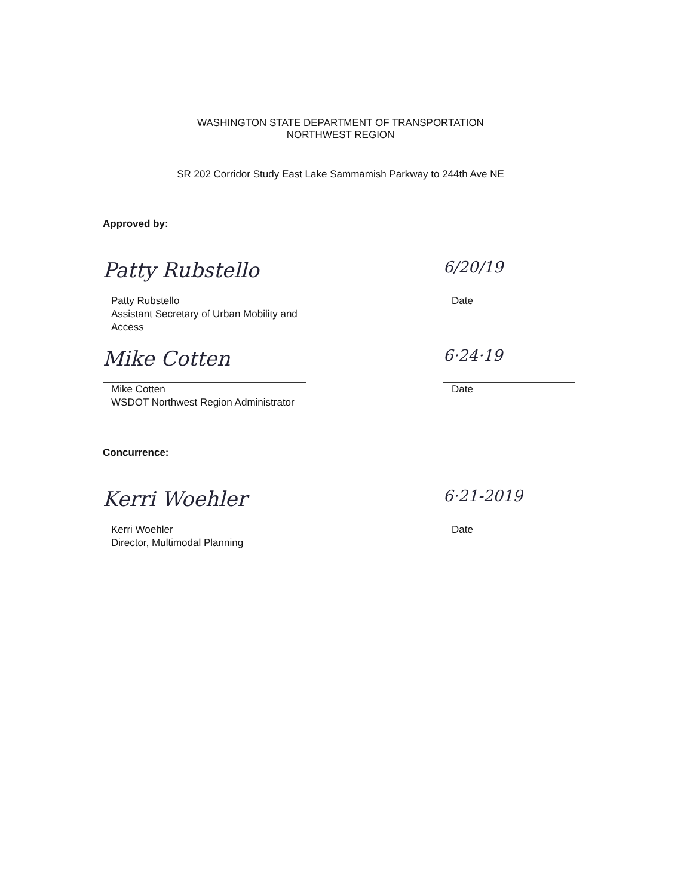WASHINGTON STATE DEPARTMENT OF TRANSPORTATION
NORTHWEST REGION
SR 202 Corridor Study East Lake Sammamish Parkway to 244th Ave NE
Approved by:
Patty Rubstello
Patty Rubstello
Assistant Secretary of Urban Mobility and Access
6/20/19
Date
Mike Cotten
Mike Cotten
WSDOT Northwest Region Administrator
6·24·19
Date
Concurrence:
Kerri Woehler
Kerri Woehler
Director, Multimodal Planning
6·21-2019
Date